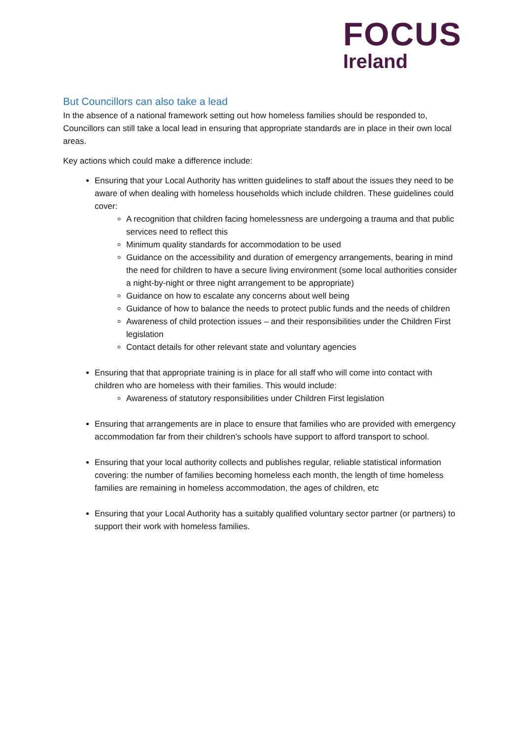FOCUS
Ireland
But Councillors can also take a lead
In the absence of a national framework setting out how homeless families should be responded to, Councillors can still take a local lead in ensuring that appropriate standards are in place in their own local areas.
Key actions which could make a difference include:
Ensuring that your Local Authority has written guidelines to staff about the issues they need to be aware of when dealing with homeless households which include children. These guidelines could cover:
A recognition that children facing homelessness are undergoing a trauma and that public services need to reflect this
Minimum quality standards for accommodation to be used
Guidance on the accessibility and duration of emergency arrangements, bearing in mind the need for children to have a secure living environment (some local authorities consider a night-by-night or three night arrangement to be appropriate)
Guidance on how to escalate any concerns about well being
Guidance of how to balance the needs to protect public funds and the needs of children
Awareness of child protection issues – and their responsibilities under the Children First legislation
Contact details for other relevant state and voluntary agencies
Ensuring that that appropriate training is in place for all staff who will come into contact with children who are homeless with their families. This would include:
Awareness of statutory responsibilities under Children First legislation
Ensuring that arrangements are in place to ensure that families who are provided with emergency accommodation far from their children’s schools have support to afford transport to school.
Ensuring that your local authority collects and publishes regular, reliable statistical information covering: the number of families becoming homeless each month, the length of time homeless families are remaining in homeless accommodation, the ages of children, etc
Ensuring that your Local Authority has a suitably qualified voluntary sector partner (or partners) to support their work with homeless families.